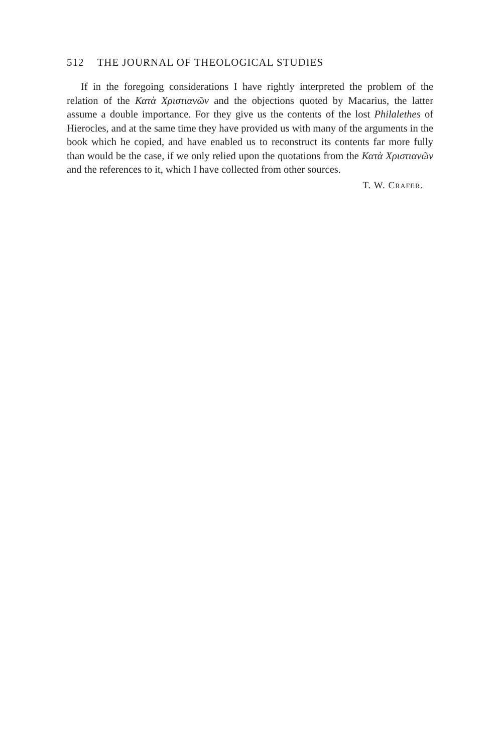512 THE JOURNAL OF THEOLOGICAL STUDIES
If in the foregoing considerations I have rightly interpreted the problem of the relation of the Κατὰ Χριστιανῶν and the objections quoted by Macarius, the latter assume a double importance. For they give us the contents of the lost Philalethes of Hierocles, and at the same time they have provided us with many of the arguments in the book which he copied, and have enabled us to reconstruct its contents far more fully than would be the case, if we only relied upon the quotations from the Κατὰ Χριστιανῶν and the references to it, which I have collected from other sources.
T. W. CRAFER.